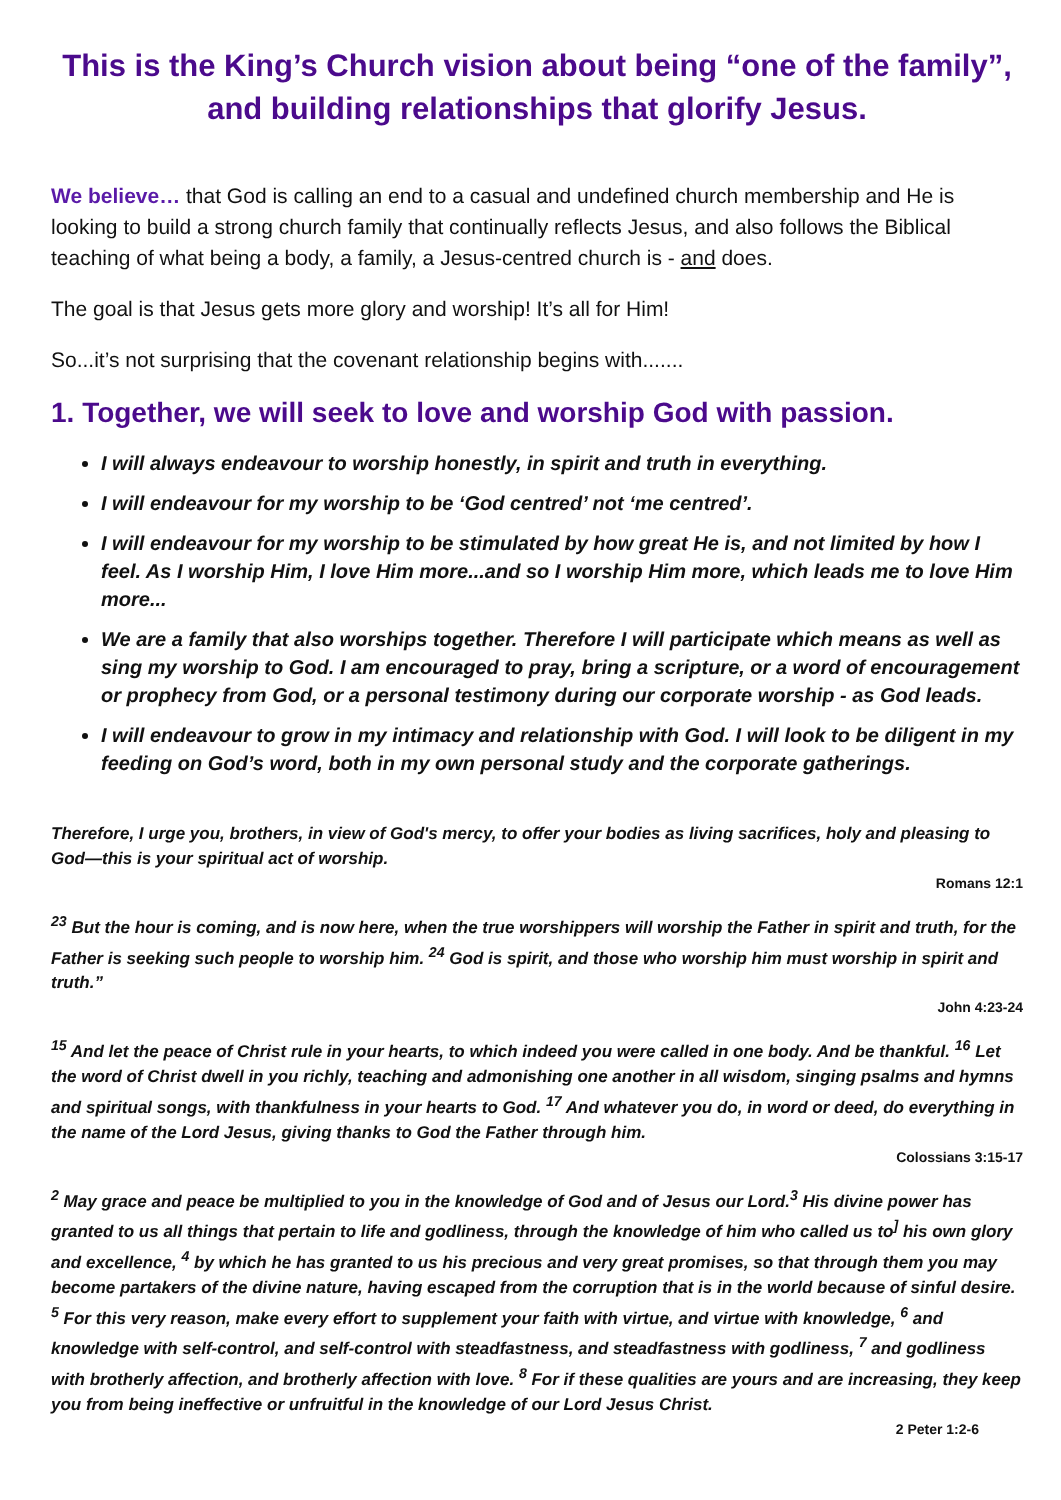This is the King’s Church vision about being “one of the family”, and building relationships that glorify Jesus.
We believe… that God is calling an end to a casual and undefined church membership and He is looking to build a strong church family that continually reflects Jesus, and also follows the Biblical teaching of what being a body, a family, a Jesus-centred church is - and does.
The goal is that Jesus gets more glory and worship! It’s all for Him!
So...it’s not surprising that the covenant relationship begins with.......
1. Together, we will seek to love and worship God with passion.
I will always endeavour to worship honestly, in spirit and truth in everything.
I will endeavour for my worship to be ‘God centred’ not ‘me centred’.
I will endeavour for my worship to be stimulated by how great He is, and not limited by how I feel. As I worship Him, I love Him more...and so I worship Him more, which leads me to love Him more...
We are a family that also worships together. Therefore I will participate which means as well as sing my worship to God. I am encouraged to pray, bring a scripture, or a word of encouragement or prophecy from God, or a personal testimony during our corporate worship - as God leads.
I will endeavour to grow in my intimacy and relationship with God. I will look to be diligent in my feeding on God’s word, both in my own personal study and the corporate gatherings.
Therefore, I urge you, brothers, in view of God's mercy, to offer your bodies as living sacrifices, holy and pleasing to God—this is your spiritual act of worship.
Romans 12:1
<sup>23</sup> But the hour is coming, and is now here, when the true worshippers will worship the Father in spirit and truth, for the Father is seeking such people to worship him. <sup>24</sup> God is spirit, and those who worship him must worship in spirit and truth.”
John 4:23-24
<sup>15</sup> And let the peace of Christ rule in your hearts, to which indeed you were called in one body. And be thankful. <sup>16</sup> Let the word of Christ dwell in you richly, teaching and admonishing one another in all wisdom, singing psalms and hymns and spiritual songs, with thankfulness in your hearts to God. <sup>17</sup> And whatever you do, in word or deed, do everything in the name of the Lord Jesus, giving thanks to God the Father through him.
Colossians 3:15-17
<sup>2</sup> May grace and peace be multiplied to you in the knowledge of God and of Jesus our Lord.<sup>3</sup> His divine power has granted to us all things that pertain to life and godliness, through the knowledge of him who called us to<sup>]</sup> his own glory and excellence, <sup>4</sup> by which he has granted to us his precious and very great promises, so that through them you may become partakers of the divine nature, having escaped from the corruption that is in the world because of sinful desire. <sup>5</sup> For this very reason, make every effort to supplement your faith with virtue, and virtue with knowledge, <sup>6</sup> and knowledge with self-control, and self-control with steadfastness, and steadfastness with godliness, <sup>7</sup> and godliness with brotherly affection, and brotherly affection with love. <sup>8</sup> For if these qualities are yours and are increasing, they keep you from being ineffective or unfruitful in the knowledge of our Lord Jesus Christ.
2 Peter 1:2-6